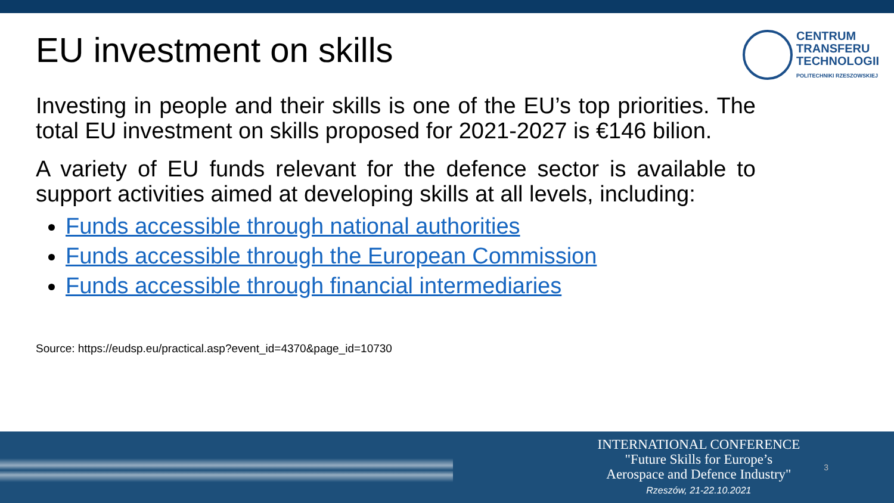EU investment on skills
CENTRUM
TRANSFERU
TECHNOLOGII
POLITECHNIKI RZESZOWSKIEJ
Investing in people and their skills is one of the EU’s top priorities. The total EU investment on skills proposed for 2021-2027 is €146 bilion.
A variety of EU funds relevant for the defence sector is available to support activities aimed at developing skills at all levels, including:
Funds accessible through national authorities
Funds accessible through the European Commission
Funds accessible through financial intermediaries
Source: https://eudsp.eu/practical.asp?event_id=4370&page_id=10730
INTERNATIONAL CONFERENCE
"Future Skills for Europe’s
Aerospace and Defence Industry"
Rzeszów, 21-22.10.2021
3